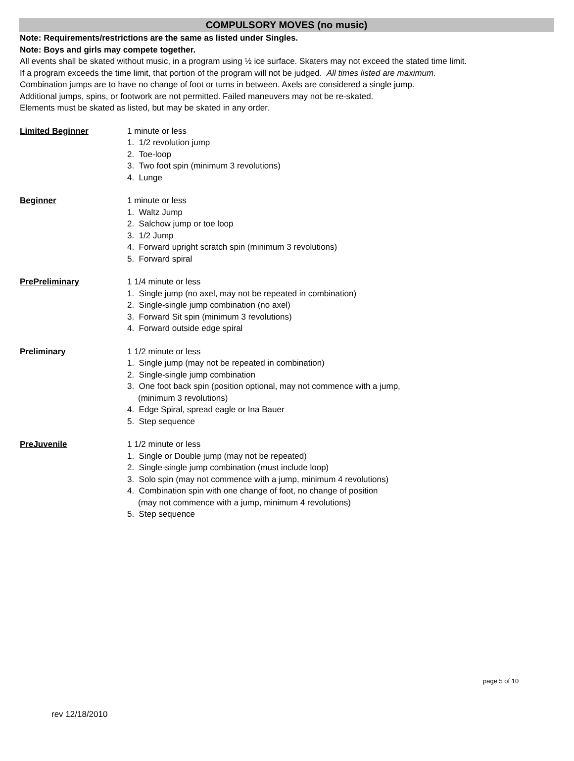COMPULSORY MOVES (no music)
Note: Requirements/restrictions are the same as listed under Singles.
Note: Boys and girls may compete together.
All events shall be skated without music, in a program using ½ ice surface. Skaters may not exceed the stated time limit.
If a program exceeds the time limit, that portion of the program will not be judged. All times listed are maximum.
Combination jumps are to have no change of foot or turns in between. Axels are considered a single jump.
Additional jumps, spins, or footwork are not permitted. Failed maneuvers may not be re-skated.
Elements must be skated as listed, but may be skated in any order.
Limited Beginner 1 minute or less
1. 1/2 revolution jump
2. Toe-loop
3. Two foot spin (minimum 3 revolutions)
4. Lunge
Beginner 1 minute or less
1. Waltz Jump
2. Salchow jump or toe loop
3. 1/2 Jump
4. Forward upright scratch spin (minimum 3 revolutions)
5. Forward spiral
PrePreliminary 1 1/4 minute or less
1. Single jump (no axel, may not be repeated in combination)
2. Single-single jump combination (no axel)
3. Forward Sit spin (minimum 3 revolutions)
4. Forward outside edge spiral
Preliminary 1 1/2 minute or less
1. Single jump (may not be repeated in combination)
2. Single-single jump combination
3. One foot back spin (position optional, may not commence with a jump,
(minimum 3 revolutions)
4. Edge Spiral, spread eagle or Ina Bauer
5. Step sequence
PreJuvenile 1 1/2 minute or less
1. Single or Double jump (may not be repeated)
2. Single-single jump combination (must include loop)
3. Solo spin (may not commence with a jump, minimum 4 revolutions)
4. Combination spin with one change of foot, no change of position
(may not commence with a jump, minimum 4 revolutions)
5. Step sequence
page 5 of 10
rev 12/18/2010